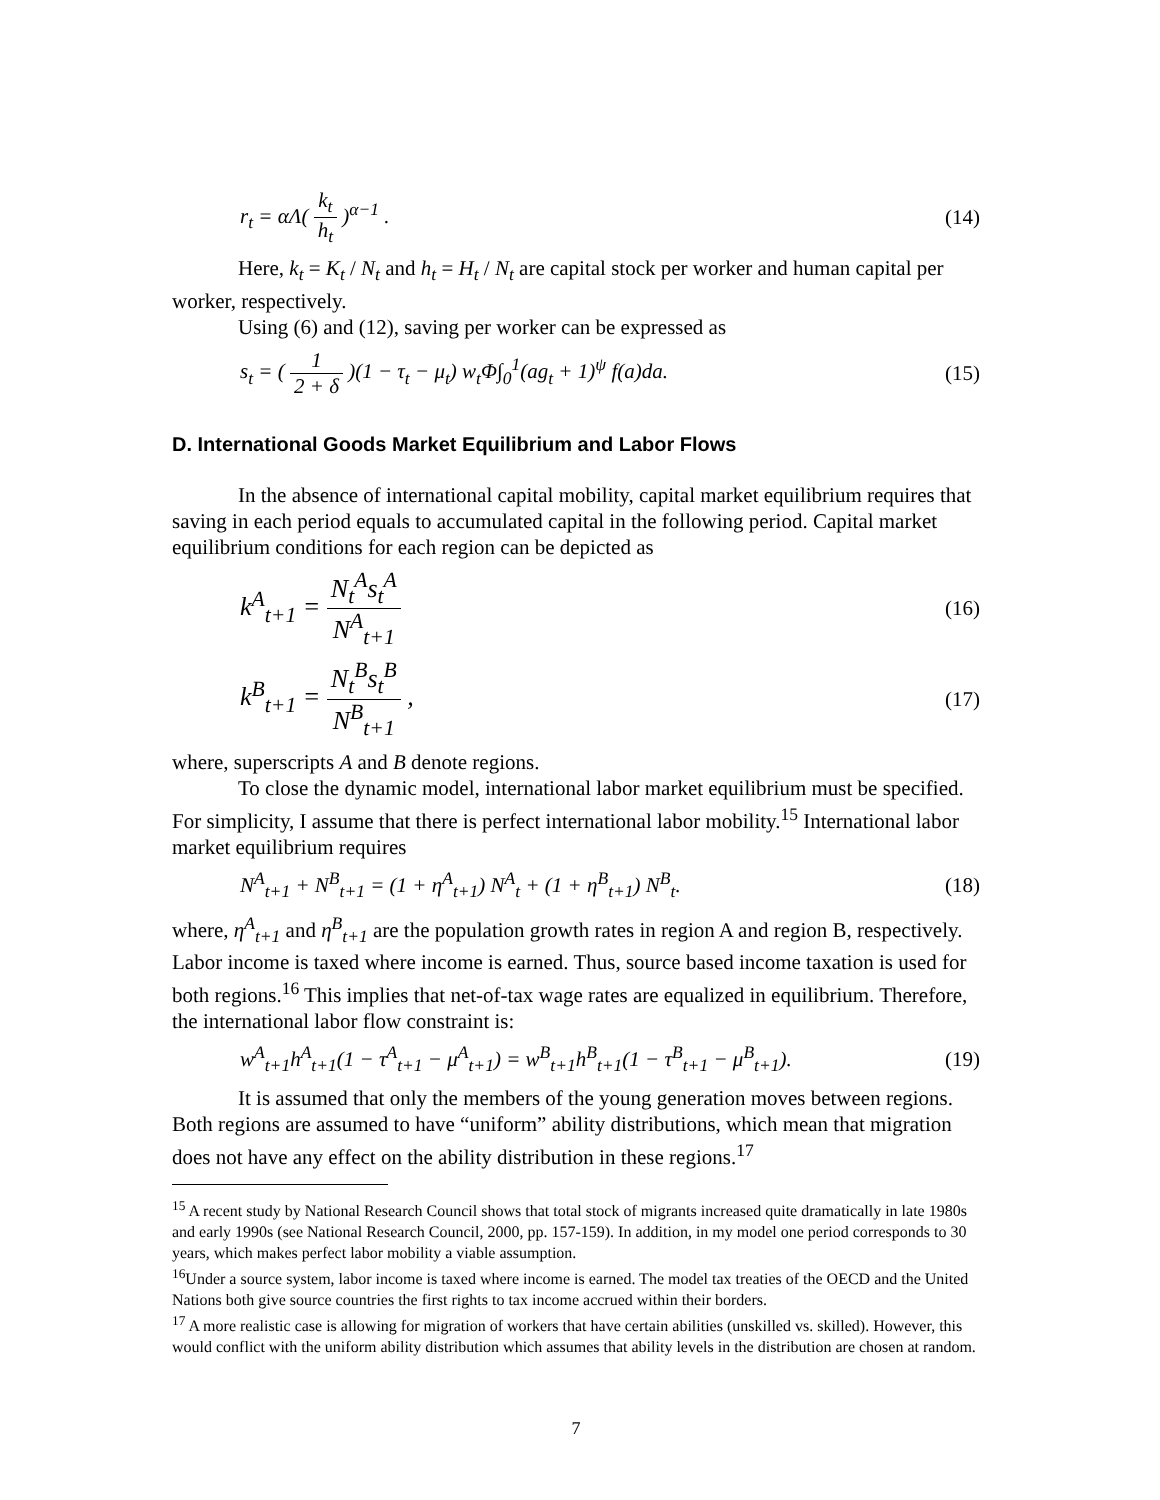r<sub>t</sub> = αΛ( k<sub>t</sub> h<sub>t</sub> )<sup>α−1</sup> . (14)
Here, k<sub>t</sub> = K<sub>t</sub> / N<sub>t</sub> and h<sub>t</sub> = H<sub>t</sub> / N<sub>t</sub> are capital stock per worker and human capital per worker, respectively.
Using (6) and (12), saving per worker can be expressed as
s<sub>t</sub> = ( 1 2 + δ )(1 − τ<sub>t</sub> − μ<sub>t</sub>) w<sub>t</sub>Φ∫<sub>0</sub><sup>1</sup>(ag<sub>t</sub> + 1)<sup>ψ</sup> f(a)da. (15)
D. International Goods Market Equilibrium and Labor Flows
In the absence of international capital mobility, capital market equilibrium requires that saving in each period equals to accumulated capital in the following period. Capital market equilibrium conditions for each region can be depicted as
k<sup>A</sup><sub>t+1</sub> = N<sub>t</sub><sup>A</sup>s<sub>t</sub><sup>A</sup> N<sup>A</sup><sub>t+1</sub> (16)
k<sup>B</sup><sub>t+1</sub> = N<sub>t</sub><sup>B</sup>s<sub>t</sub><sup>B</sup> N<sup>B</sup><sub>t+1</sub> , (17)
where, superscripts A and B denote regions.
To close the dynamic model, international labor market equilibrium must be specified. For simplicity, I assume that there is perfect international labor mobility.<sup>15</sup> International labor market equilibrium requires
N<sup>A</sup><sub>t+1</sub> + N<sup>B</sup><sub>t+1</sub> = (1 + η<sup>A</sup><sub>t+1</sub>) N<sup>A</sup><sub>t</sub> + (1 + η<sup>B</sup><sub>t+1</sub>) N<sup>B</sup><sub>t</sub>. (18)
where, η<sup>A</sup><sub>t+1</sub> and η<sup>B</sup><sub>t+1</sub> are the population growth rates in region A and region B, respectively. Labor income is taxed where income is earned. Thus, source based income taxation is used for both regions.<sup>16</sup> This implies that net-of-tax wage rates are equalized in equilibrium. Therefore, the international labor flow constraint is:
w<sup>A</sup><sub>t+1</sub>h<sup>A</sup><sub>t+1</sub>(1 − τ<sup>A</sup><sub>t+1</sub> − μ<sup>A</sup><sub>t+1</sub>) = w<sup>B</sup><sub>t+1</sub>h<sup>B</sup><sub>t+1</sub>(1 − τ<sup>B</sup><sub>t+1</sub> − μ<sup>B</sup><sub>t+1</sub>). (19)
It is assumed that only the members of the young generation moves between regions. Both regions are assumed to have “uniform” ability distributions, which mean that migration does not have any effect on the ability distribution in these regions.<sup>17</sup>
<sup>15</sup> A recent study by National Research Council shows that total stock of migrants increased quite dramatically in late 1980s and early 1990s (see National Research Council, 2000, pp. 157-159). In addition, in my model one period corresponds to 30 years, which makes perfect labor mobility a viable assumption.
<sup>16</sup> Under a source system, labor income is taxed where income is earned. The model tax treaties of the OECD and the United Nations both give source countries the first rights to tax income accrued within their borders.
<sup>17</sup> A more realistic case is allowing for migration of workers that have certain abilities (unskilled vs. skilled). However, this would conflict with the uniform ability distribution which assumes that ability levels in the distribution are chosen at random.
7